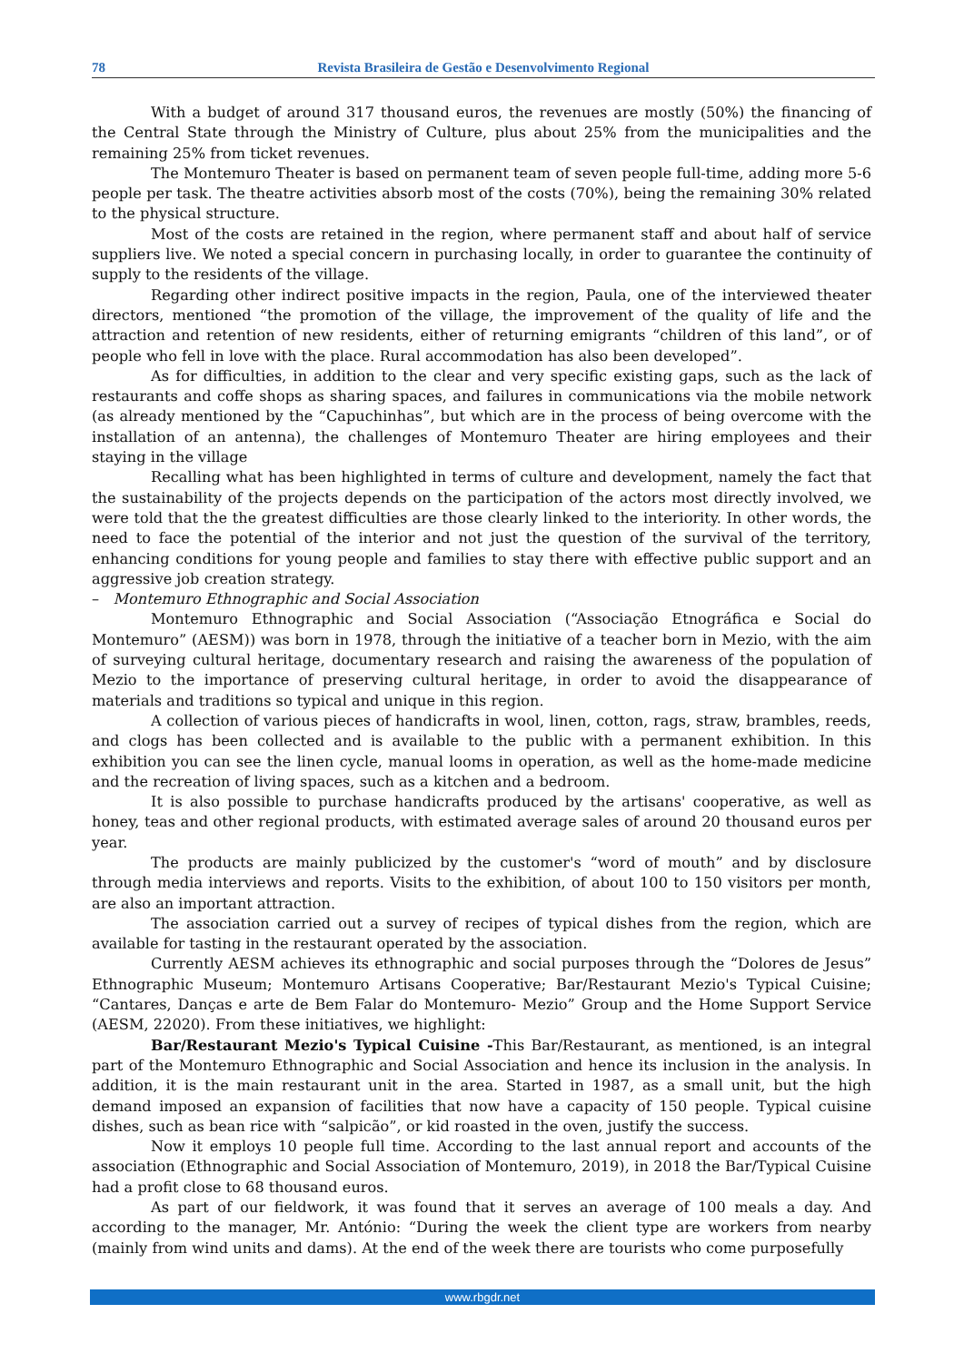78 Revista Brasileira de Gestão e Desenvolvimento Regional
With a budget of around 317 thousand euros, the revenues are mostly (50%) the financing of the Central State through the Ministry of Culture, plus about 25% from the municipalities and the remaining 25% from ticket revenues.
The Montemuro Theater is based on permanent team of seven people full-time, adding more 5-6 people per task. The theatre activities absorb most of the costs (70%), being the remaining 30% related to the physical structure.
Most of the costs are retained in the region, where permanent staff and about half of service suppliers live. We noted a special concern in purchasing locally, in order to guarantee the continuity of supply to the residents of the village.
Regarding other indirect positive impacts in the region, Paula, one of the interviewed theater directors, mentioned “the promotion of the village, the improvement of the quality of life and the attraction and retention of new residents, either of returning emigrants “children of this land”, or of people who fell in love with the place. Rural accommodation has also been developed”.
As for difficulties, in addition to the clear and very specific existing gaps, such as the lack of restaurants and coffe shops as sharing spaces, and failures in communications via the mobile network (as already mentioned by the “Capuchinhas”, but which are in the process of being overcome with the installation of an antenna), the challenges of Montemuro Theater are hiring employees and their staying in the village
Recalling what has been highlighted in terms of culture and development, namely the fact that the sustainability of the projects depends on the participation of the actors most directly involved, we were told that the the greatest difficulties are those clearly linked to the interiority. In other words, the need to face the potential of the interior and not just the question of the survival of the territory, enhancing conditions for young people and families to stay there with effective public support and an aggressive job creation strategy.
– Montemuro Ethnographic and Social Association
Montemuro Ethnographic and Social Association (“Associação Etnográfica e Social do Montemuro” (AESM)) was born in 1978, through the initiative of a teacher born in Mezio, with the aim of surveying cultural heritage, documentary research and raising the awareness of the population of Mezio to the importance of preserving cultural heritage, in order to avoid the disappearance of materials and traditions so typical and unique in this region.
A collection of various pieces of handicrafts in wool, linen, cotton, rags, straw, brambles, reeds, and clogs has been collected and is available to the public with a permanent exhibition. In this exhibition you can see the linen cycle, manual looms in operation, as well as the home-made medicine and the recreation of living spaces, such as a kitchen and a bedroom.
It is also possible to purchase handicrafts produced by the artisans' cooperative, as well as honey, teas and other regional products, with estimated average sales of around 20 thousand euros per year.
The products are mainly publicized by the customer's “word of mouth” and by disclosure through media interviews and reports. Visits to the exhibition, of about 100 to 150 visitors per month, are also an important attraction.
The association carried out a survey of recipes of typical dishes from the region, which are available for tasting in the restaurant operated by the association.
Currently AESM achieves its ethnographic and social purposes through the “Dolores de Jesus” Ethnographic Museum; Montemuro Artisans Cooperative; Bar/Restaurant Mezio's Typical Cuisine; “Cantares, Danças e arte de Bem Falar do Montemuro- Mezio” Group and the Home Support Service (AESM, 22020). From these initiatives, we highlight:
Bar/Restaurant Mezio's Typical Cuisine -This Bar/Restaurant, as mentioned, is an integral part of the Montemuro Ethnographic and Social Association and hence its inclusion in the analysis. In addition, it is the main restaurant unit in the area. Started in 1987, as a small unit, but the high demand imposed an expansion of facilities that now have a capacity of 150 people. Typical cuisine dishes, such as bean rice with “salpicão”, or kid roasted in the oven, justify the success.
Now it employs 10 people full time. According to the last annual report and accounts of the association (Ethnographic and Social Association of Montemuro, 2019), in 2018 the Bar/Typical Cuisine had a profit close to 68 thousand euros.
As part of our fieldwork, it was found that it serves an average of 100 meals a day. And according to the manager, Mr. António: “During the week the client type are workers from nearby (mainly from wind units and dams). At the end of the week there are tourists who come purposefully
www.rbgdr.net